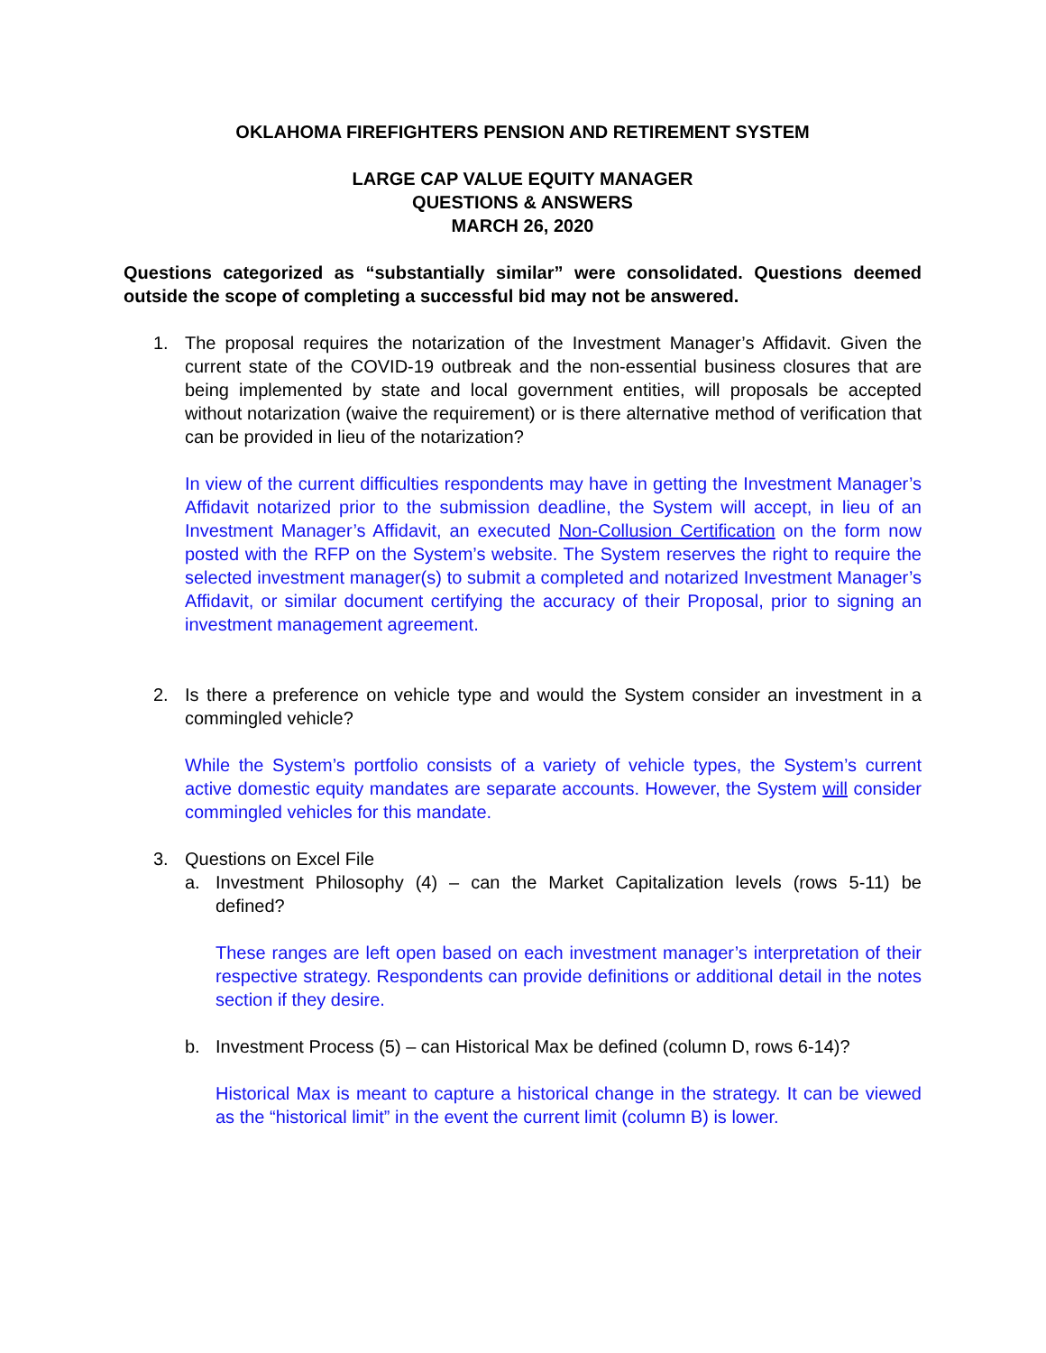OKLAHOMA FIREFIGHTERS PENSION AND RETIREMENT SYSTEM
LARGE CAP VALUE EQUITY MANAGER
QUESTIONS & ANSWERS
MARCH 26, 2020
Questions categorized as “substantially similar” were consolidated. Questions deemed outside the scope of completing a successful bid may not be answered.
1. The proposal requires the notarization of the Investment Manager’s Affidavit. Given the current state of the COVID-19 outbreak and the non-essential business closures that are being implemented by state and local government entities, will proposals be accepted without notarization (waive the requirement) or is there alternative method of verification that can be provided in lieu of the notarization?
In view of the current difficulties respondents may have in getting the Investment Manager’s Affidavit notarized prior to the submission deadline, the System will accept, in lieu of an Investment Manager’s Affidavit, an executed Non-Collusion Certification on the form now posted with the RFP on the System’s website. The System reserves the right to require the selected investment manager(s) to submit a completed and notarized Investment Manager’s Affidavit, or similar document certifying the accuracy of their Proposal, prior to signing an investment management agreement.
2. Is there a preference on vehicle type and would the System consider an investment in a commingled vehicle?
While the System’s portfolio consists of a variety of vehicle types, the System’s current active domestic equity mandates are separate accounts. However, the System will consider commingled vehicles for this mandate.
3. Questions on Excel File
a. Investment Philosophy (4) – can the Market Capitalization levels (rows 5-11) be defined?
These ranges are left open based on each investment manager’s interpretation of their respective strategy. Respondents can provide definitions or additional detail in the notes section if they desire.
b. Investment Process (5) – can Historical Max be defined (column D, rows 6-14)?
Historical Max is meant to capture a historical change in the strategy. It can be viewed as the “historical limit” in the event the current limit (column B) is lower.